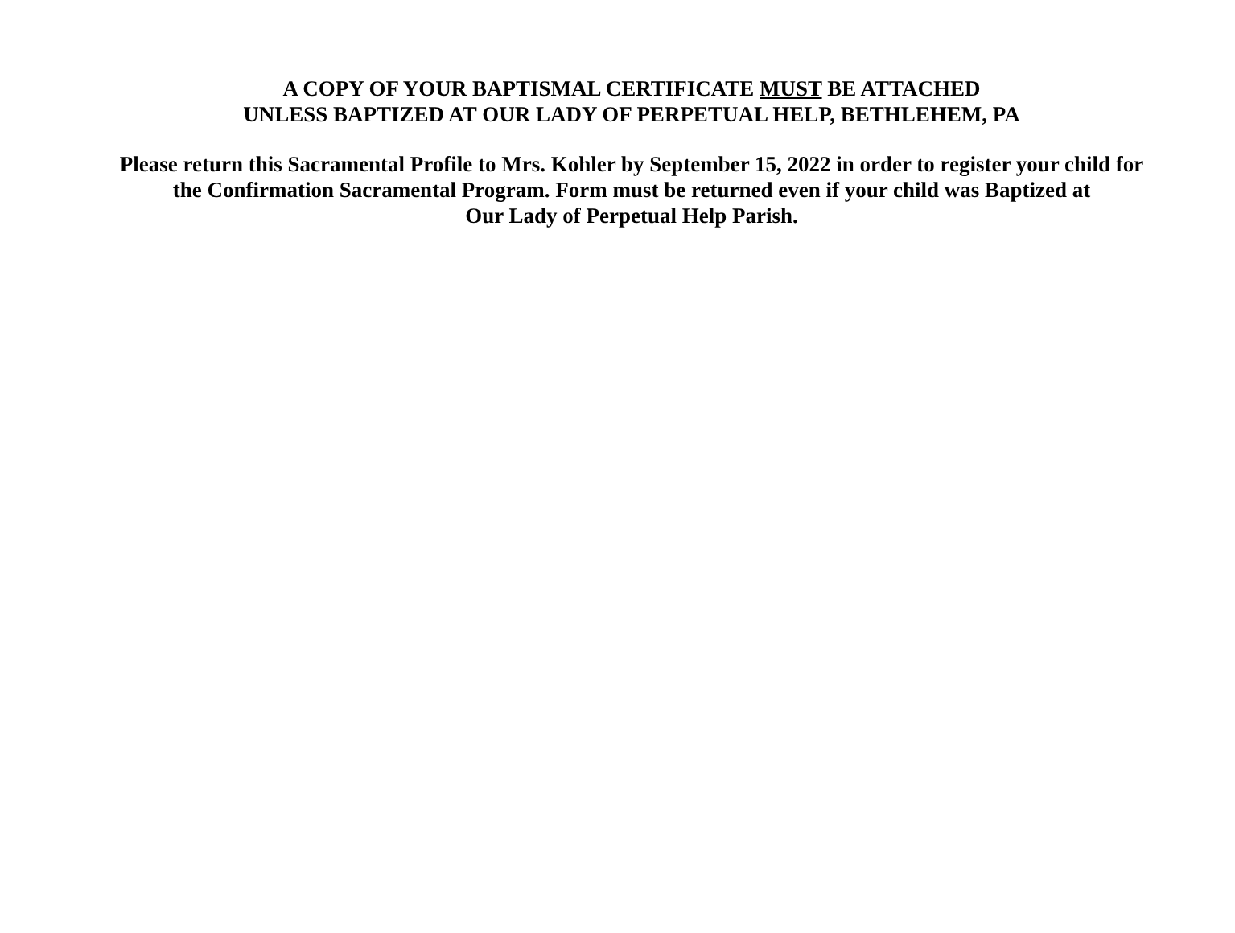A COPY OF YOUR BAPTISMAL CERTIFICATE MUST BE ATTACHED
UNLESS BAPTIZED AT OUR LADY OF PERPETUAL HELP, BETHLEHEM, PA
Please return this Sacramental Profile to Mrs. Kohler by September 15, 2022 in order to register your child for
the Confirmation Sacramental Program. Form must be returned even if your child was Baptized at
Our Lady of Perpetual Help Parish.